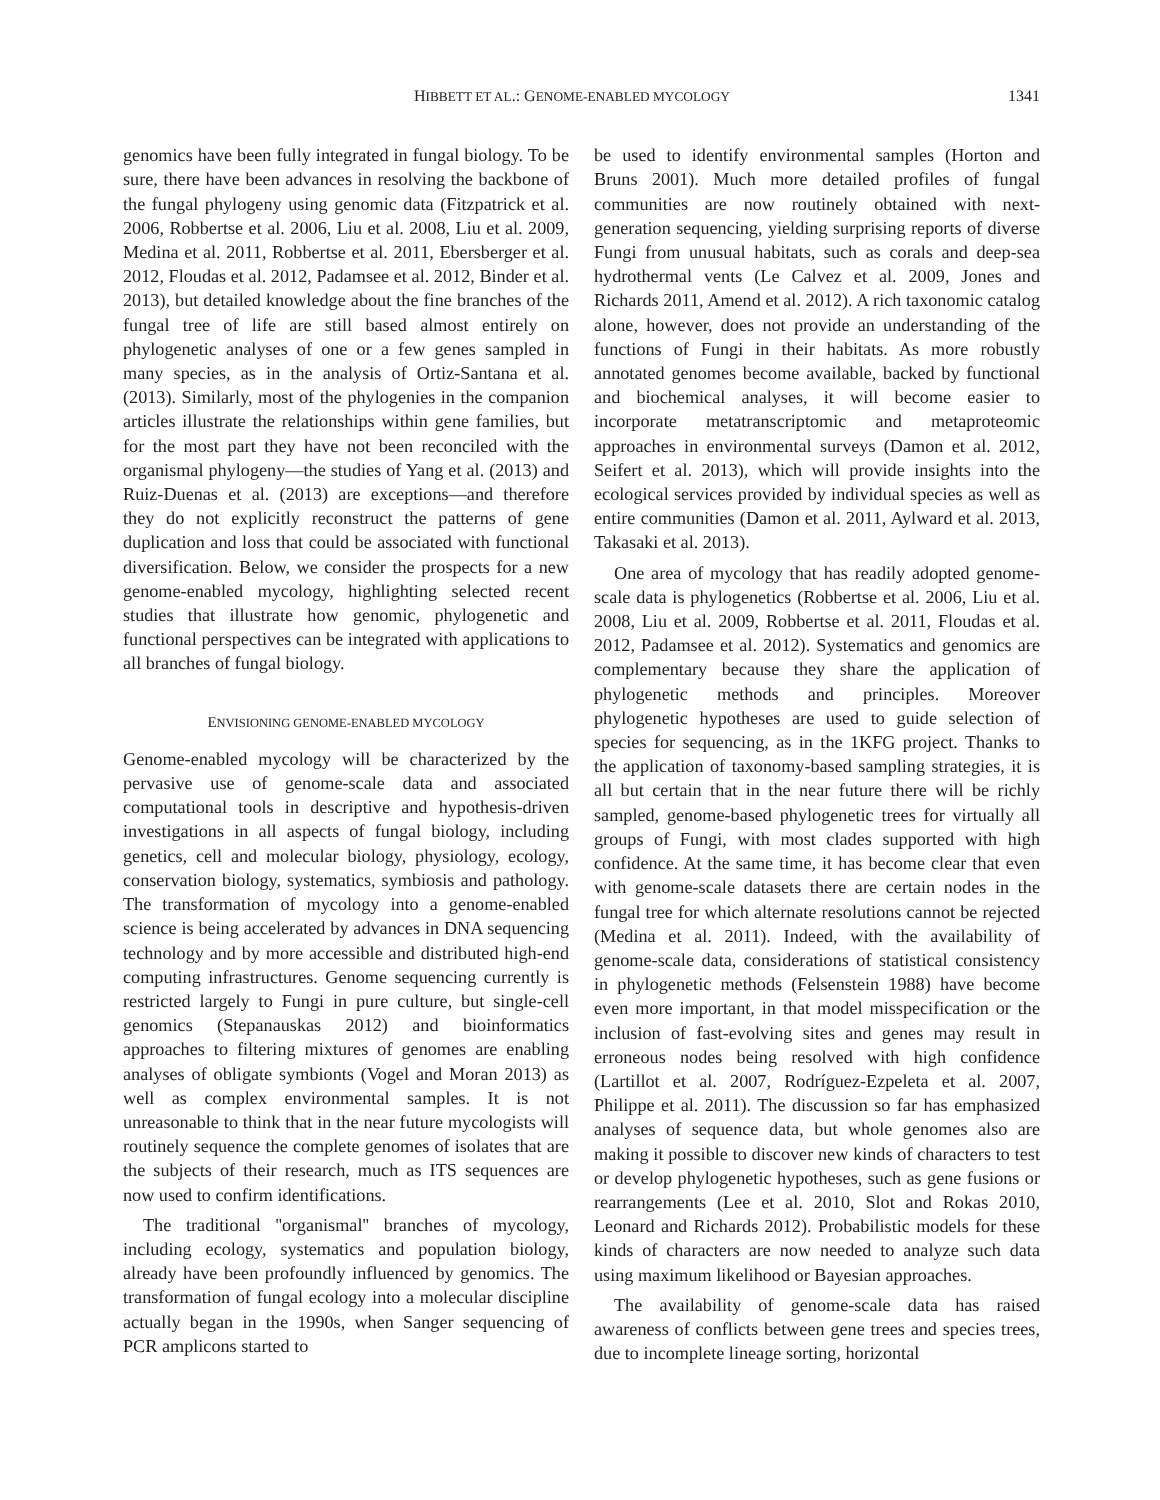HIBBETT ET AL.: GENOME-ENABLED MYCOLOGY 1341
genomics have been fully integrated in fungal biology. To be sure, there have been advances in resolving the backbone of the fungal phylogeny using genomic data (Fitzpatrick et al. 2006, Robbertse et al. 2006, Liu et al. 2008, Liu et al. 2009, Medina et al. 2011, Robbertse et al. 2011, Ebersberger et al. 2012, Floudas et al. 2012, Padamsee et al. 2012, Binder et al. 2013), but detailed knowledge about the fine branches of the fungal tree of life are still based almost entirely on phylogenetic analyses of one or a few genes sampled in many species, as in the analysis of Ortiz-Santana et al. (2013). Similarly, most of the phylogenies in the companion articles illustrate the relationships within gene families, but for the most part they have not been reconciled with the organismal phylogeny—the studies of Yang et al. (2013) and Ruiz-Duenas et al. (2013) are exceptions—and therefore they do not explicitly reconstruct the patterns of gene duplication and loss that could be associated with functional diversification. Below, we consider the prospects for a new genome-enabled mycology, highlighting selected recent studies that illustrate how genomic, phylogenetic and functional perspectives can be integrated with applications to all branches of fungal biology.
ENVISIONING GENOME-ENABLED MYCOLOGY
Genome-enabled mycology will be characterized by the pervasive use of genome-scale data and associated computational tools in descriptive and hypothesis-driven investigations in all aspects of fungal biology, including genetics, cell and molecular biology, physiology, ecology, conservation biology, systematics, symbiosis and pathology. The transformation of mycology into a genome-enabled science is being accelerated by advances in DNA sequencing technology and by more accessible and distributed high-end computing infrastructures. Genome sequencing currently is restricted largely to Fungi in pure culture, but single-cell genomics (Stepanauskas 2012) and bioinformatics approaches to filtering mixtures of genomes are enabling analyses of obligate symbionts (Vogel and Moran 2013) as well as complex environmental samples. It is not unreasonable to think that in the near future mycologists will routinely sequence the complete genomes of isolates that are the subjects of their research, much as ITS sequences are now used to confirm identifications.
The traditional ''organismal'' branches of mycology, including ecology, systematics and population biology, already have been profoundly influenced by genomics. The transformation of fungal ecology into a molecular discipline actually began in the 1990s, when Sanger sequencing of PCR amplicons started to
be used to identify environmental samples (Horton and Bruns 2001). Much more detailed profiles of fungal communities are now routinely obtained with next-generation sequencing, yielding surprising reports of diverse Fungi from unusual habitats, such as corals and deep-sea hydrothermal vents (Le Calvez et al. 2009, Jones and Richards 2011, Amend et al. 2012). A rich taxonomic catalog alone, however, does not provide an understanding of the functions of Fungi in their habitats. As more robustly annotated genomes become available, backed by functional and biochemical analyses, it will become easier to incorporate metatranscriptomic and metaproteomic approaches in environmental surveys (Damon et al. 2012, Seifert et al. 2013), which will provide insights into the ecological services provided by individual species as well as entire communities (Damon et al. 2011, Aylward et al. 2013, Takasaki et al. 2013).
One area of mycology that has readily adopted genome-scale data is phylogenetics (Robbertse et al. 2006, Liu et al. 2008, Liu et al. 2009, Robbertse et al. 2011, Floudas et al. 2012, Padamsee et al. 2012). Systematics and genomics are complementary because they share the application of phylogenetic methods and principles. Moreover phylogenetic hypotheses are used to guide selection of species for sequencing, as in the 1KFG project. Thanks to the application of taxonomy-based sampling strategies, it is all but certain that in the near future there will be richly sampled, genome-based phylogenetic trees for virtually all groups of Fungi, with most clades supported with high confidence. At the same time, it has become clear that even with genome-scale datasets there are certain nodes in the fungal tree for which alternate resolutions cannot be rejected (Medina et al. 2011). Indeed, with the availability of genome-scale data, considerations of statistical consistency in phylogenetic methods (Felsenstein 1988) have become even more important, in that model misspecification or the inclusion of fast-evolving sites and genes may result in erroneous nodes being resolved with high confidence (Lartillot et al. 2007, Rodríguez-Ezpeleta et al. 2007, Philippe et al. 2011). The discussion so far has emphasized analyses of sequence data, but whole genomes also are making it possible to discover new kinds of characters to test or develop phylogenetic hypotheses, such as gene fusions or rearrangements (Lee et al. 2010, Slot and Rokas 2010, Leonard and Richards 2012). Probabilistic models for these kinds of characters are now needed to analyze such data using maximum likelihood or Bayesian approaches.
The availability of genome-scale data has raised awareness of conflicts between gene trees and species trees, due to incomplete lineage sorting, horizontal